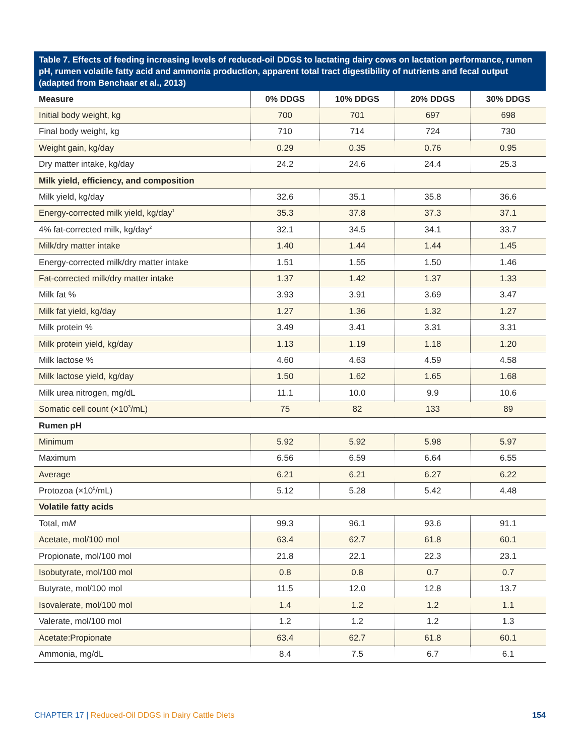Table 7. Effects of feeding increasing levels of reduced-oil DDGS to lactating dairy cows on lactation performance, rumen pH, rumen volatile fatty acid and ammonia production, apparent total tract digestibility of nutrients and fecal output (adapted from Benchaar et al., 2013)
| Measure | 0% DDGS | 10% DDGS | 20% DDGS | 30% DDGS |
| --- | --- | --- | --- | --- |
| Initial body weight, kg | 700 | 701 | 697 | 698 |
| Final body weight, kg | 710 | 714 | 724 | 730 |
| Weight gain, kg/day | 0.29 | 0.35 | 0.76 | 0.95 |
| Dry matter intake, kg/day | 24.2 | 24.6 | 24.4 | 25.3 |
| Milk yield, efficiency, and composition | | | | |
| Milk yield, kg/day | 32.6 | 35.1 | 35.8 | 36.6 |
| Energy-corrected milk yield, kg/day<sup>1</sup> | 35.3 | 37.8 | 37.3 | 37.1 |
| 4% fat-corrected milk, kg/day<sup>2</sup> | 32.1 | 34.5 | 34.1 | 33.7 |
| Milk/dry matter intake | 1.40 | 1.44 | 1.44 | 1.45 |
| Energy-corrected milk/dry matter intake | 1.51 | 1.55 | 1.50 | 1.46 |
| Fat-corrected milk/dry matter intake | 1.37 | 1.42 | 1.37 | 1.33 |
| Milk fat % | 3.93 | 3.91 | 3.69 | 3.47 |
| Milk fat yield, kg/day | 1.27 | 1.36 | 1.32 | 1.27 |
| Milk protein % | 3.49 | 3.41 | 3.31 | 3.31 |
| Milk protein yield, kg/day | 1.13 | 1.19 | 1.18 | 1.20 |
| Milk lactose % | 4.60 | 4.63 | 4.59 | 4.58 |
| Milk lactose yield, kg/day | 1.50 | 1.62 | 1.65 | 1.68 |
| Milk urea nitrogen, mg/dL | 11.1 | 10.0 | 9.9 | 10.6 |
| Somatic cell count (×10<sup>3</sup>/mL) | 75 | 82 | 133 | 89 |
| Rumen pH | | | | |
| Minimum | 5.92 | 5.92 | 5.98 | 5.97 |
| Maximum | 6.56 | 6.59 | 6.64 | 6.55 |
| Average | 6.21 | 6.21 | 6.27 | 6.22 |
| Protozoa (×10<sup>5</sup>/mL) | 5.12 | 5.28 | 5.42 | 4.48 |
| Volatile fatty acids | | | | |
| Total, m M | 99.3 | 96.1 | 93.6 | 91.1 |
| Acetate, mol/100 mol | 63.4 | 62.7 | 61.8 | 60.1 |
| Propionate, mol/100 mol | 21.8 | 22.1 | 22.3 | 23.1 |
| Isobutyrate, mol/100 mol | 0.8 | 0.8 | 0.7 | 0.7 |
| Butyrate, mol/100 mol | 11.5 | 12.0 | 12.8 | 13.7 |
| Isovalerate, mol/100 mol | 1.4 | 1.2 | 1.2 | 1.1 |
| Valerate, mol/100 mol | 1.2 | 1.2 | 1.2 | 1.3 |
| Acetate:Propionate | 63.4 | 62.7 | 61.8 | 60.1 |
| Ammonia, mg/dL | 8.4 | 7.5 | 6.7 | 6.1 |
CHAPTER 17 | Reduced-Oil DDGS in Dairy Cattle Diets
154